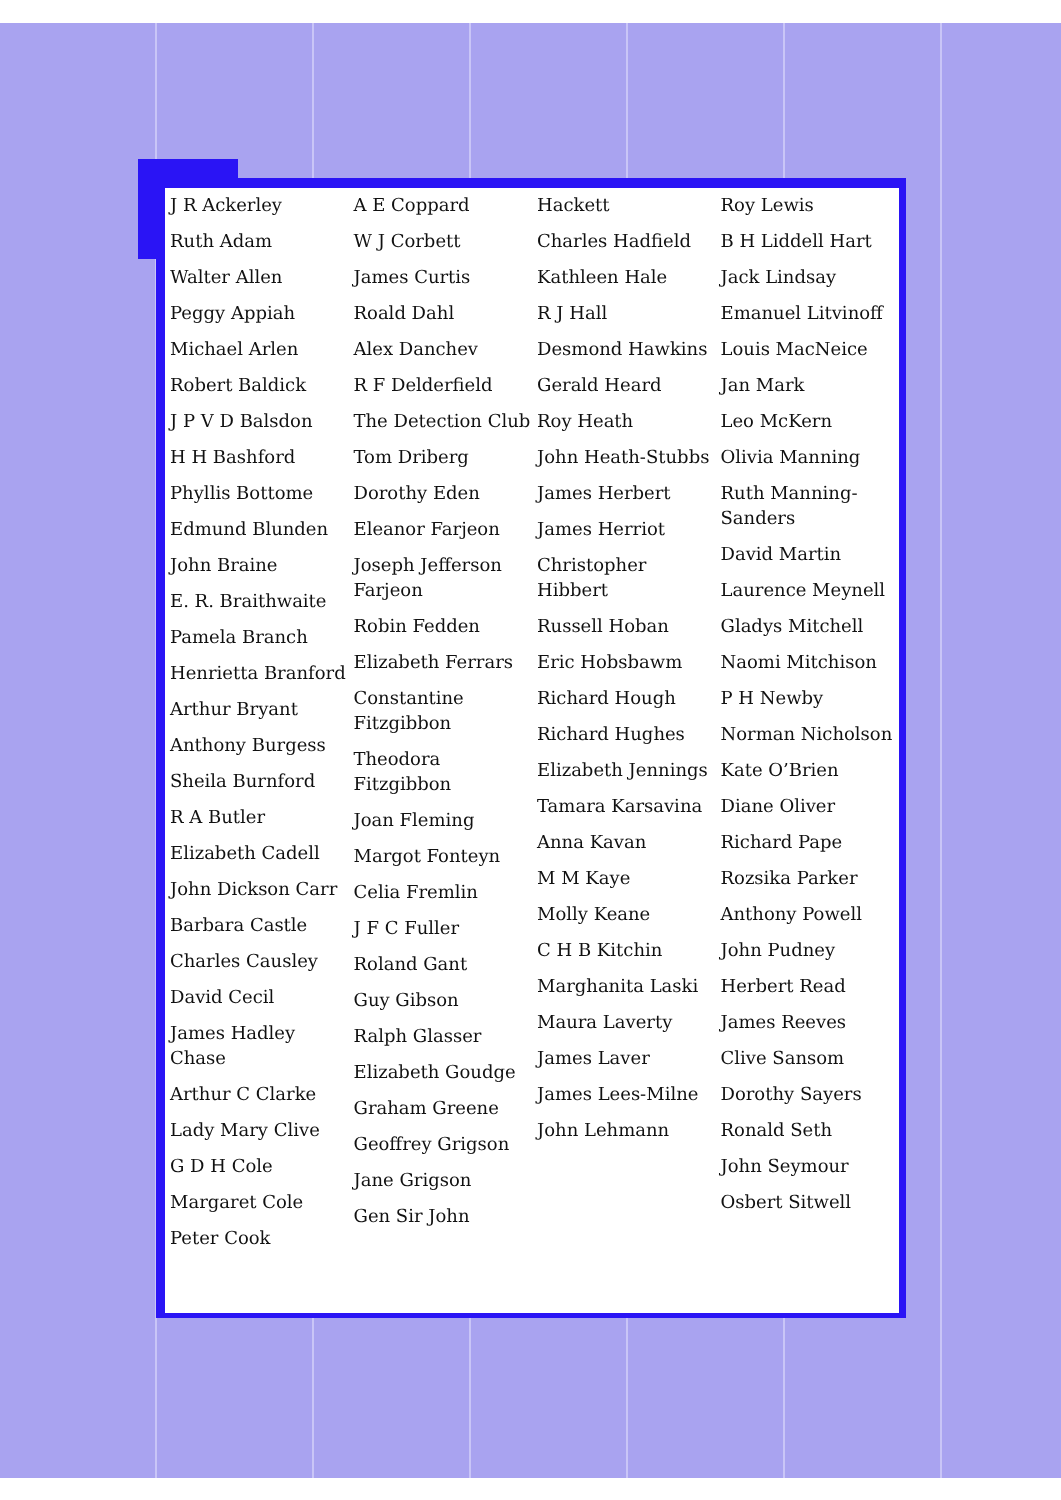J R Ackerley
Ruth Adam
Walter Allen
Peggy Appiah
Michael Arlen
Robert Baldick
J P V D Balsdon
H H Bashford
Phyllis Bottome
Edmund Blunden
John Braine
E. R. Braithwaite
Pamela Branch
Henrietta Branford
Arthur Bryant
Anthony Burgess
Sheila Burnford
R A Butler
Elizabeth Cadell
John Dickson Carr
Barbara Castle
Charles Causley
David Cecil
James Hadley Chase
Arthur C Clarke
Lady Mary Clive
G D H Cole
Margaret Cole
Peter Cook
A E Coppard
W J Corbett
James Curtis
Roald Dahl
Alex Danchev
R F Delderfield
The Detection Club
Tom Driberg
Dorothy Eden
Eleanor Farjeon
Joseph Jefferson Farjeon
Robin Fedden
Elizabeth Ferrars
Constantine Fitzgibbon
Theodora Fitzgibbon
Joan Fleming
Margot Fonteyn
Celia Fremlin
J F C Fuller
Roland Gant
Guy Gibson
Ralph Glasser
Elizabeth Goudge
Graham Greene
Geoffrey Grigson
Jane Grigson
Gen Sir John
Hackett
Charles Hadfield
Kathleen Hale
R J Hall
Desmond Hawkins
Gerald Heard
Roy Heath
John Heath-Stubbs
James Herbert
James Herriot
Christopher Hibbert
Russell Hoban
Eric Hobsbawm
Richard Hough
Richard Hughes
Elizabeth Jennings
Tamara Karsavina
Anna Kavan
M M Kaye
Molly Keane
C H B Kitchin
Marghanita Laski
Maura Laverty
James Laver
James Lees-Milne
John Lehmann
Roy Lewis
B H Liddell Hart
Jack Lindsay
Emanuel Litvinoff
Louis MacNeice
Jan Mark
Leo McKern
Olivia Manning
Ruth Manning-Sanders
David Martin
Laurence Meynell
Gladys Mitchell
Naomi Mitchison
P H Newby
Norman Nicholson
Kate O’Brien
Diane Oliver
Richard Pape
Rozsika Parker
Anthony Powell
John Pudney
Herbert Read
James Reeves
Clive Sansom
Dorothy Sayers
Ronald Seth
John Seymour
Osbert Sitwell